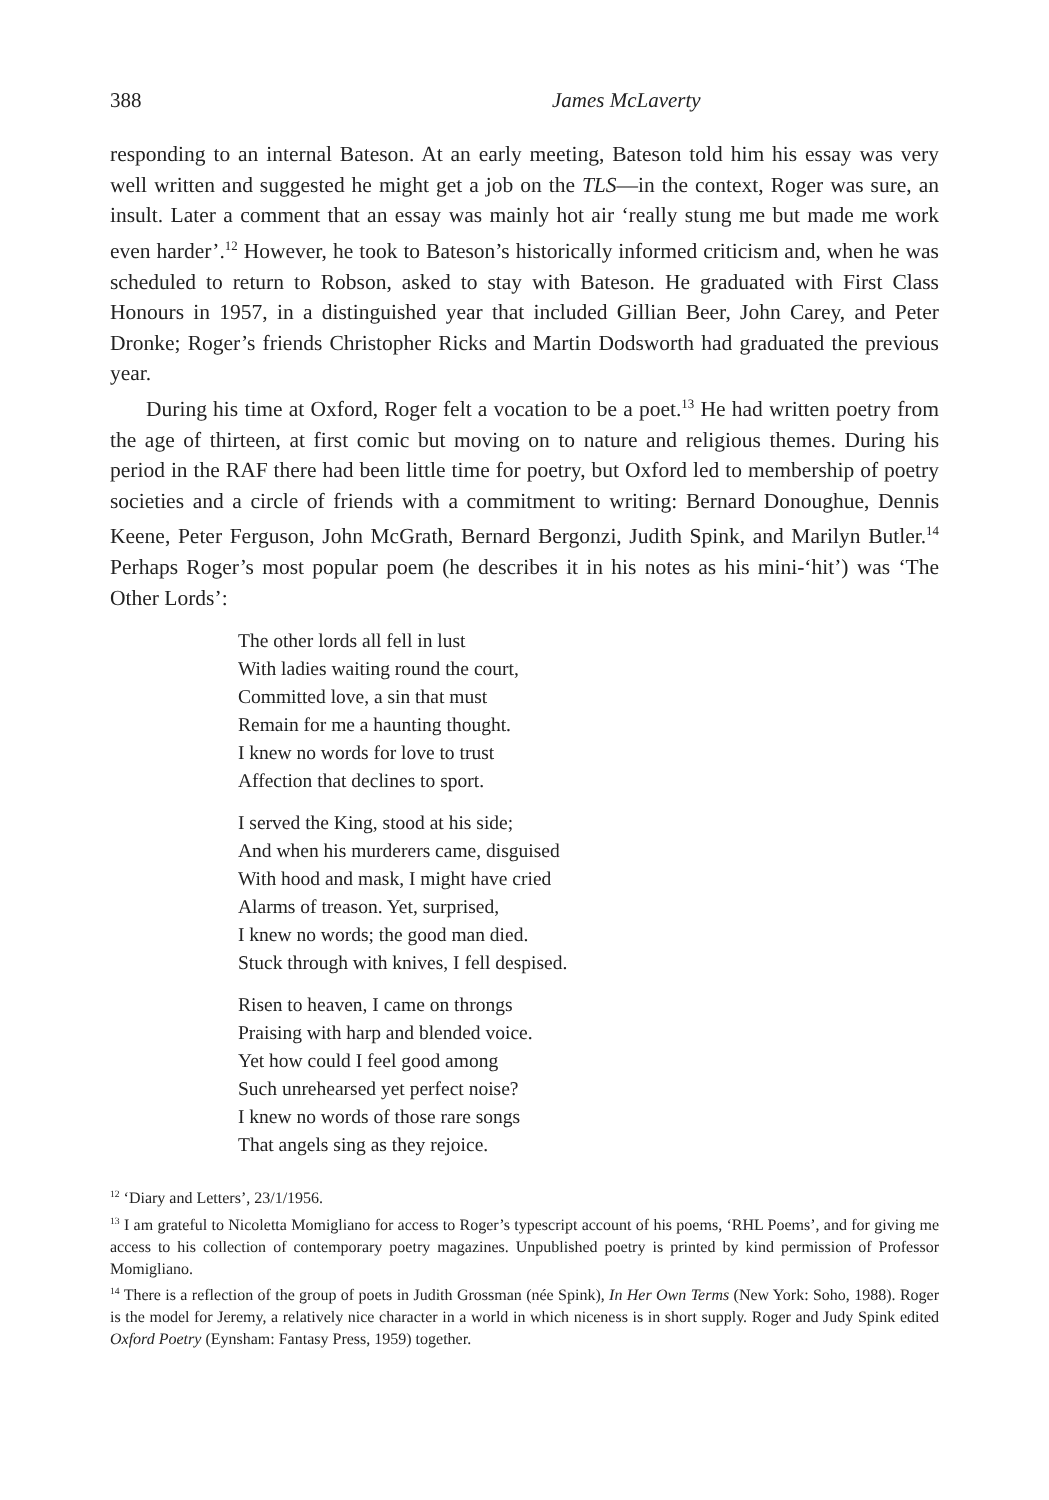388 James McLaverty
responding to an internal Bateson. At an early meeting, Bateson told him his essay was very well written and suggested he might get a job on the TLS—in the context, Roger was sure, an insult. Later a comment that an essay was mainly hot air ‘really stung me but made me work even harder’.<sup>12</sup> However, he took to Bateson’s historically informed criticism and, when he was scheduled to return to Robson, asked to stay with Bateson. He graduated with First Class Honours in 1957, in a distinguished year that included Gillian Beer, John Carey, and Peter Dronke; Roger’s friends Christopher Ricks and Martin Dodsworth had graduated the previous year.
During his time at Oxford, Roger felt a vocation to be a poet.<sup>13</sup> He had written poetry from the age of thirteen, at first comic but moving on to nature and religious themes. During his period in the RAF there had been little time for poetry, but Oxford led to membership of poetry societies and a circle of friends with a commitment to writing: Bernard Donoughue, Dennis Keene, Peter Ferguson, John McGrath, Bernard Bergonzi, Judith Spink, and Marilyn Butler.<sup>14</sup> Perhaps Roger’s most popular poem (he describes it in his notes as his mini-‘hit’) was ‘The Other Lords’:
The other lords all fell in lust
With ladies waiting round the court,
Committed love, a sin that must
Remain for me a haunting thought.
I knew no words for love to trust
Affection that declines to sport.
I served the King, stood at his side;
And when his murderers came, disguised
With hood and mask, I might have cried
Alarms of treason. Yet, surprised,
I knew no words; the good man died.
Stuck through with knives, I fell despised.
Risen to heaven, I came on throngs
Praising with harp and blended voice.
Yet how could I feel good among
Such unrehearsed yet perfect noise?
I knew no words of those rare songs
That angels sing as they rejoice.
<sup>12</sup> ‘Diary and Letters’, 23/1/1956.
<sup>13</sup> I am grateful to Nicoletta Momigliano for access to Roger’s typescript account of his poems, ‘RHL Poems’, and for giving me access to his collection of contemporary poetry magazines. Unpublished poetry is printed by kind permission of Professor Momigliano.
<sup>14</sup> There is a reflection of the group of poets in Judith Grossman (née Spink), In Her Own Terms (New York: Soho, 1988). Roger is the model for Jeremy, a relatively nice character in a world in which niceness is in short supply. Roger and Judy Spink edited Oxford Poetry (Eynsham: Fantasy Press, 1959) together.